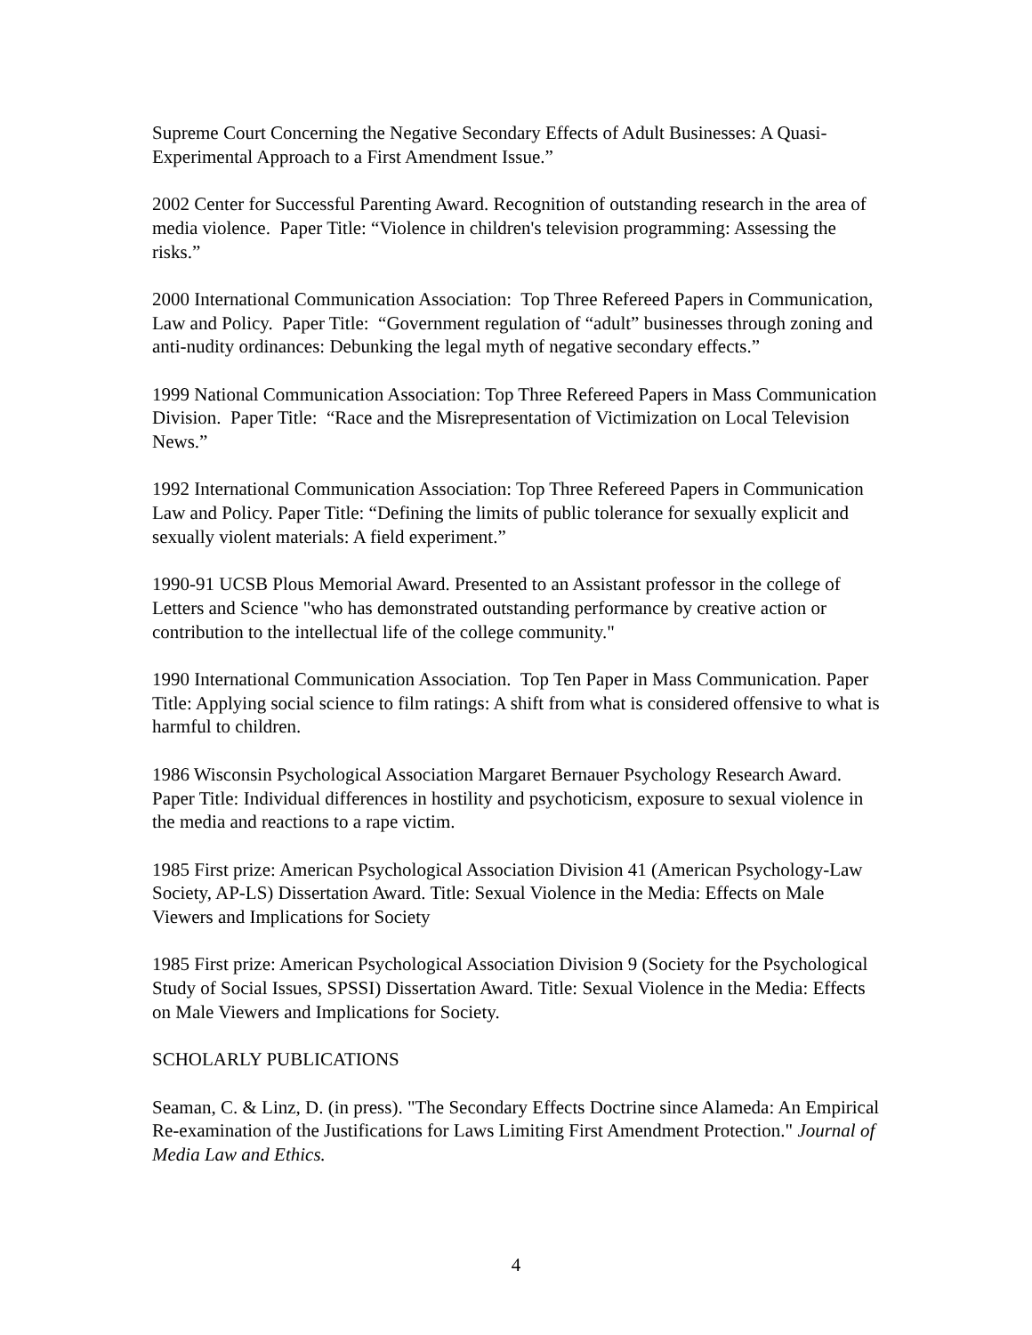Supreme Court Concerning the Negative Secondary Effects of Adult Businesses: A Quasi-Experimental Approach to a First Amendment Issue.”
2002 Center for Successful Parenting Award. Recognition of outstanding research in the area of media violence. Paper Title: “Violence in children's television programming: Assessing the risks.”
2000 International Communication Association: Top Three Refereed Papers in Communication, Law and Policy. Paper Title: “Government regulation of “adult” businesses through zoning and anti-nudity ordinances: Debunking the legal myth of negative secondary effects.”
1999 National Communication Association: Top Three Refereed Papers in Mass Communication Division. Paper Title: “Race and the Misrepresentation of Victimization on Local Television News.”
1992 International Communication Association: Top Three Refereed Papers in Communication Law and Policy. Paper Title: “Defining the limits of public tolerance for sexually explicit and sexually violent materials: A field experiment.”
1990-91 UCSB Plous Memorial Award. Presented to an Assistant professor in the college of Letters and Science "who has demonstrated outstanding performance by creative action or contribution to the intellectual life of the college community."
1990 International Communication Association. Top Ten Paper in Mass Communication. Paper Title: Applying social science to film ratings: A shift from what is considered offensive to what is harmful to children.
1986 Wisconsin Psychological Association Margaret Bernauer Psychology Research Award. Paper Title: Individual differences in hostility and psychoticism, exposure to sexual violence in the media and reactions to a rape victim.
1985 First prize: American Psychological Association Division 41 (American Psychology-Law Society, AP-LS) Dissertation Award. Title: Sexual Violence in the Media: Effects on Male Viewers and Implications for Society
1985 First prize: American Psychological Association Division 9 (Society for the Psychological Study of Social Issues, SPSSI) Dissertation Award. Title: Sexual Violence in the Media: Effects on Male Viewers and Implications for Society.
SCHOLARLY PUBLICATIONS
Seaman, C. & Linz, D. (in press). "The Secondary Effects Doctrine since Alameda: An Empirical Re-examination of the Justifications for Laws Limiting First Amendment Protection." Journal of Media Law and Ethics.
4